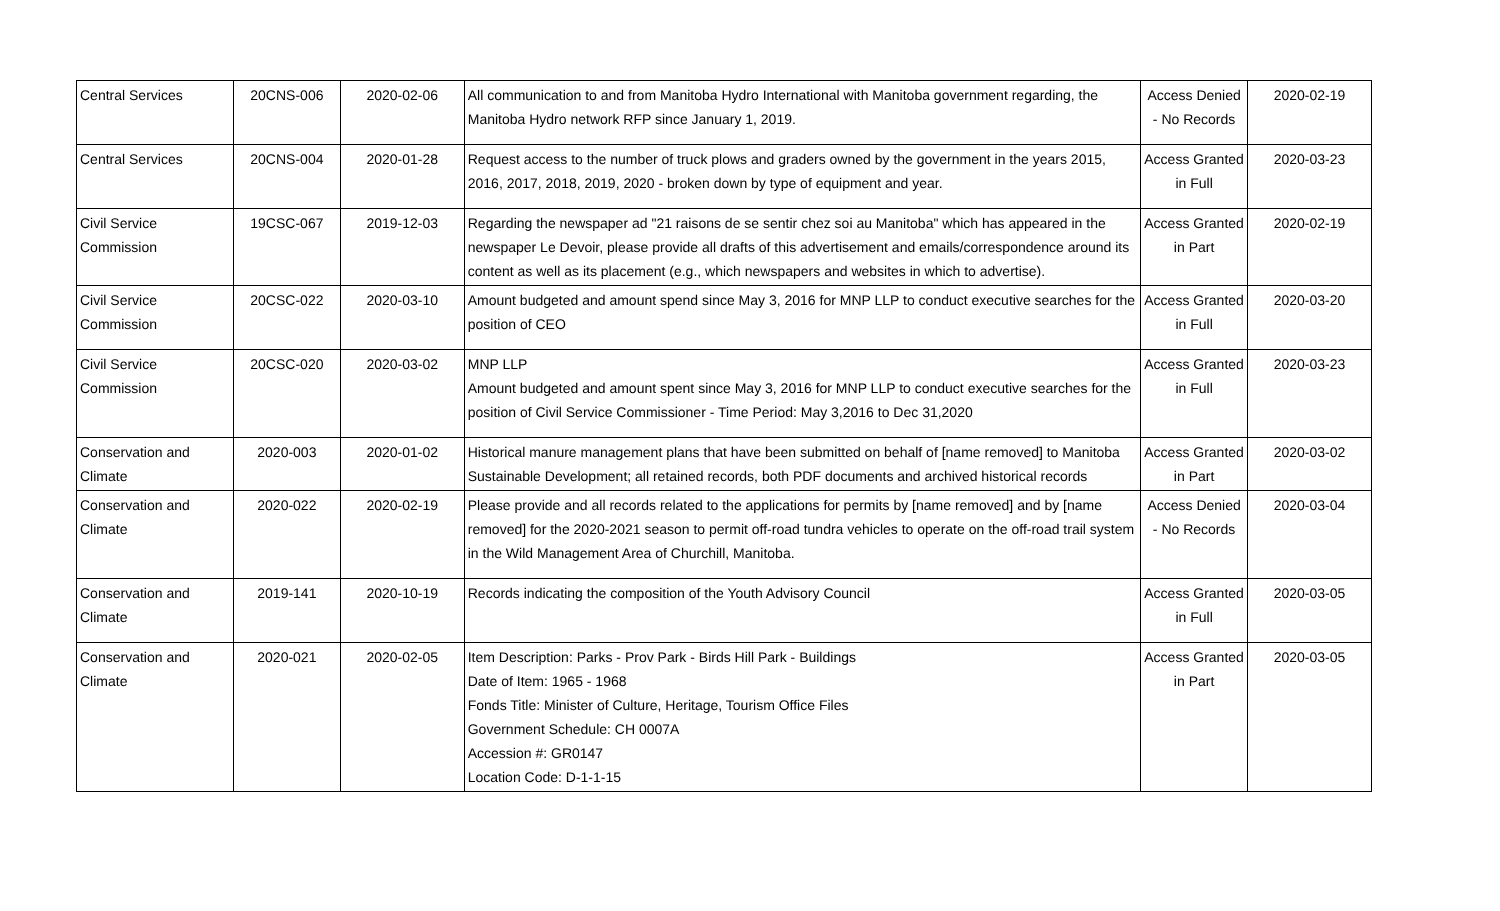| Central Services | 20CNS-006 | 2020-02-06 | All communication to and from Manitoba Hydro International with Manitoba government regarding, the Manitoba Hydro network RFP since January 1, 2019. | Access Denied - No Records | 2020-02-19 |
| Central Services | 20CNS-004 | 2020-01-28 | Request access to the number of truck plows and graders owned by the government in the years 2015, 2016, 2017, 2018, 2019, 2020 - broken down by type of equipment and year. | Access Granted in Full | 2020-03-23 |
| Civil Service Commission | 19CSC-067 | 2019-12-03 | Regarding the newspaper ad "21 raisons de se sentir chez soi au Manitoba" which has appeared in the newspaper Le Devoir, please provide all drafts of this advertisement and emails/correspondence around its content as well as its placement (e.g., which newspapers and websites in which to advertise). | Access Granted in Part | 2020-02-19 |
| Civil Service Commission | 20CSC-022 | 2020-03-10 | Amount budgeted and amount spend since May 3, 2016 for MNP LLP to conduct executive searches for the position of CEO | Access Granted in Full | 2020-03-20 |
| Civil Service Commission | 20CSC-020 | 2020-03-02 | MNP LLP Amount budgeted and amount spent since May 3, 2016 for MNP LLP to conduct executive searches for the position of Civil Service Commissioner - Time Period: May 3,2016 to Dec 31,2020 | Access Granted in Full | 2020-03-23 |
| Conservation and Climate | 2020-003 | 2020-01-02 | Historical manure management plans that have been submitted on behalf of [name removed] to Manitoba Sustainable Development; all retained records, both PDF documents and archived historical records | Access Granted in Part | 2020-03-02 |
| Conservation and Climate | 2020-022 | 2020-02-19 | Please provide and all records related to the applications for permits by [name removed] and by [name removed] for the 2020-2021 season to permit off-road tundra vehicles to operate on the off-road trail system in the Wild Management Area of Churchill, Manitoba. | Access Denied - No Records | 2020-03-04 |
| Conservation and Climate | 2019-141 | 2020-10-19 | Records indicating the composition of the Youth Advisory Council | Access Granted in Full | 2020-03-05 |
| Conservation and Climate | 2020-021 | 2020-02-05 | Item Description: Parks - Prov Park - Birds Hill Park - Buildings Date of Item: 1965 - 1968 Fonds Title: Minister of Culture, Heritage, Tourism Office Files Government Schedule: CH 0007A Accession #: GR0147 Location Code: D-1-1-15 | Access Granted in Part | 2020-03-05 |